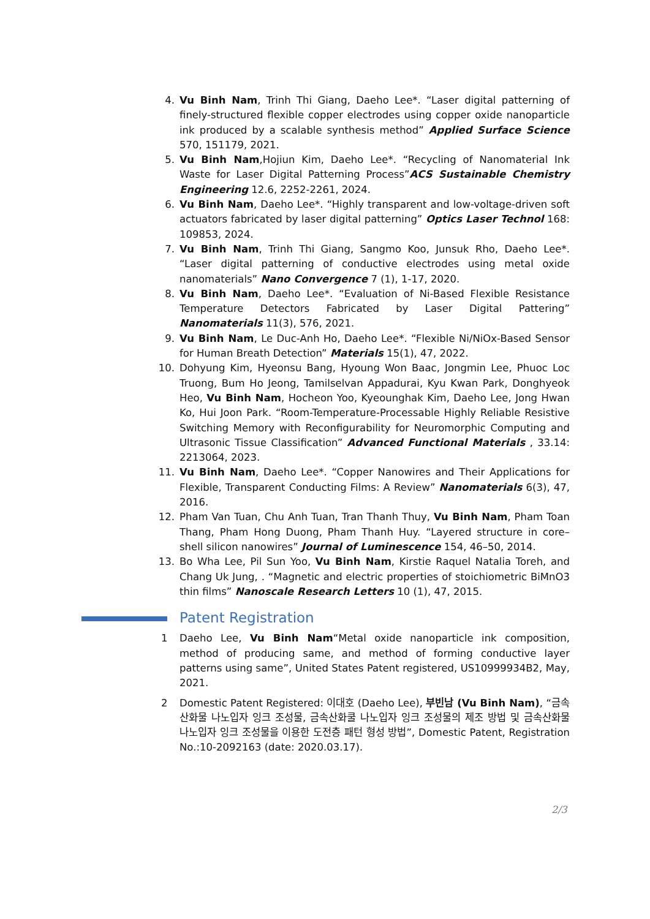4. Vu Binh Nam, Trinh Thi Giang, Daeho Lee*. “Laser digital patterning of finely-structured flexible copper electrodes using copper oxide nanoparticle ink produced by a scalable synthesis method” Applied Surface Science 570, 151179, 2021.
5. Vu Binh Nam,Hojiun Kim, Daeho Lee*. “Recycling of Nanomaterial Ink Waste for Laser Digital Patterning Process”ACS Sustainable Chemistry Engineering 12.6, 2252-2261, 2024.
6. Vu Binh Nam, Daeho Lee*. “Highly transparent and low-voltage-driven soft actuators fabricated by laser digital patterning” Optics Laser Technol 168: 109853, 2024.
7. Vu Binh Nam, Trinh Thi Giang, Sangmo Koo, Junsuk Rho, Daeho Lee*. “Laser digital patterning of conductive electrodes using metal oxide nanomaterials” Nano Convergence 7 (1), 1-17, 2020.
8. Vu Binh Nam, Daeho Lee*. “Evaluation of Ni-Based Flexible Resistance Temperature Detectors Fabricated by Laser Digital Pattering” Nanomaterials 11(3), 576, 2021.
9. Vu Binh Nam, Le Duc-Anh Ho, Daeho Lee*. “Flexible Ni/NiOx-Based Sensor for Human Breath Detection” Materials 15(1), 47, 2022.
10. Dohyung Kim, Hyeonsu Bang, Hyoung Won Baac, Jongmin Lee, Phuoc Loc Truong, Bum Ho Jeong, Tamilselvan Appadurai, Kyu Kwan Park, Donghyeok Heo, Vu Binh Nam, Hocheon Yoo, Kyeounghak Kim, Daeho Lee, Jong Hwan Ko, Hui Joon Park. “Room-Temperature-Processable Highly Reliable Resistive Switching Memory with Reconfigurability for Neuromorphic Computing and Ultrasonic Tissue Classification” Advanced Functional Materials , 33.14: 2213064, 2023.
11. Vu Binh Nam, Daeho Lee*. “Copper Nanowires and Their Applications for Flexible, Transparent Conducting Films: A Review” Nanomaterials 6(3), 47, 2016.
12. Pham Van Tuan, Chu Anh Tuan, Tran Thanh Thuy, Vu Binh Nam, Pham Toan Thang, Pham Hong Duong, Pham Thanh Huy. “Layered structure in core–shell silicon nanowires” Journal of Luminescence 154, 46–50, 2014.
13. Bo Wha Lee, Pil Sun Yoo, Vu Binh Nam, Kirstie Raquel Natalia Toreh, and Chang Uk Jung, . “Magnetic and electric properties of stoichiometric BiMnO3 thin films” Nanoscale Research Letters 10 (1), 47, 2015.
Patent Registration
1 Daeho Lee, Vu Binh Nam“Metal oxide nanoparticle ink composition, method of producing same, and method of forming conductive layer patterns using same”, United States Patent registered, US10999934B2, May, 2021.
2 Domestic Patent Registered: 이대호 (Daeho Lee), 부빈남 (Vu Binh Nam), “금속산화물 나노입자 잉크 조성물, 금속산화쿨 나노입자 잉크 조성물의 제조 방법 및 금속산화물 나노입자 잉크 조성물을 이용한 도전층 패턴 형성 방법”, Domestic Patent, Registration No.:10-2092163 (date: 2020.03.17).
2/3